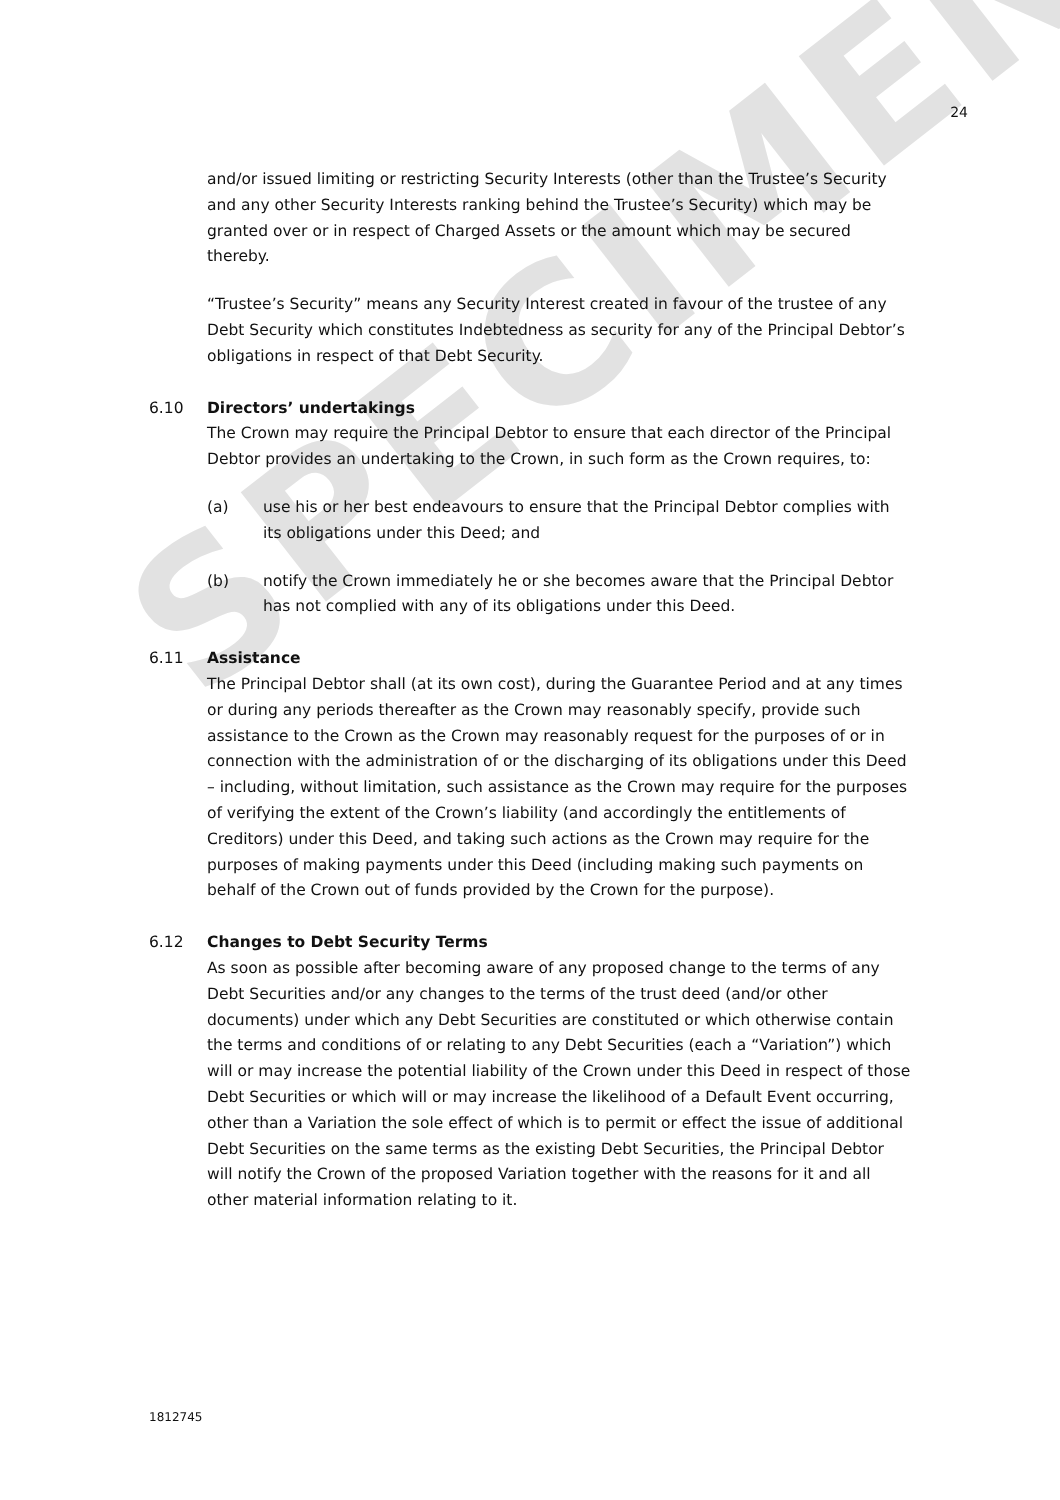SPECIMEN
24
and/or issued limiting or restricting Security Interests (other than the Trustee’s Security and any other Security Interests ranking behind the Trustee’s Security) which may be granted over or in respect of Charged Assets or the amount which may be secured thereby.
“Trustee’s Security” means any Security Interest created in favour of the trustee of any Debt Security which constitutes Indebtedness as security for any of the Principal Debtor’s obligations in respect of that Debt Security.
6.10 Directors’ undertakings
The Crown may require the Principal Debtor to ensure that each director of the Principal Debtor provides an undertaking to the Crown, in such form as the Crown requires, to:
(a) use his or her best endeavours to ensure that the Principal Debtor complies with its obligations under this Deed; and
(b) notify the Crown immediately he or she becomes aware that the Principal Debtor has not complied with any of its obligations under this Deed.
6.11 Assistance
The Principal Debtor shall (at its own cost), during the Guarantee Period and at any times or during any periods thereafter as the Crown may reasonably specify, provide such assistance to the Crown as the Crown may reasonably request for the purposes of or in connection with the administration of or the discharging of its obligations under this Deed – including, without limitation, such assistance as the Crown may require for the purposes of verifying the extent of the Crown’s liability (and accordingly the entitlements of Creditors) under this Deed, and taking such actions as the Crown may require for the purposes of making payments under this Deed (including making such payments on behalf of the Crown out of funds provided by the Crown for the purpose).
6.12 Changes to Debt Security Terms
As soon as possible after becoming aware of any proposed change to the terms of any Debt Securities and/or any changes to the terms of the trust deed (and/or other documents) under which any Debt Securities are constituted or which otherwise contain the terms and conditions of or relating to any Debt Securities (each a “Variation”) which will or may increase the potential liability of the Crown under this Deed in respect of those Debt Securities or which will or may increase the likelihood of a Default Event occurring, other than a Variation the sole effect of which is to permit or effect the issue of additional Debt Securities on the same terms as the existing Debt Securities, the Principal Debtor will notify the Crown of the proposed Variation together with the reasons for it and all other material information relating to it.
1812745